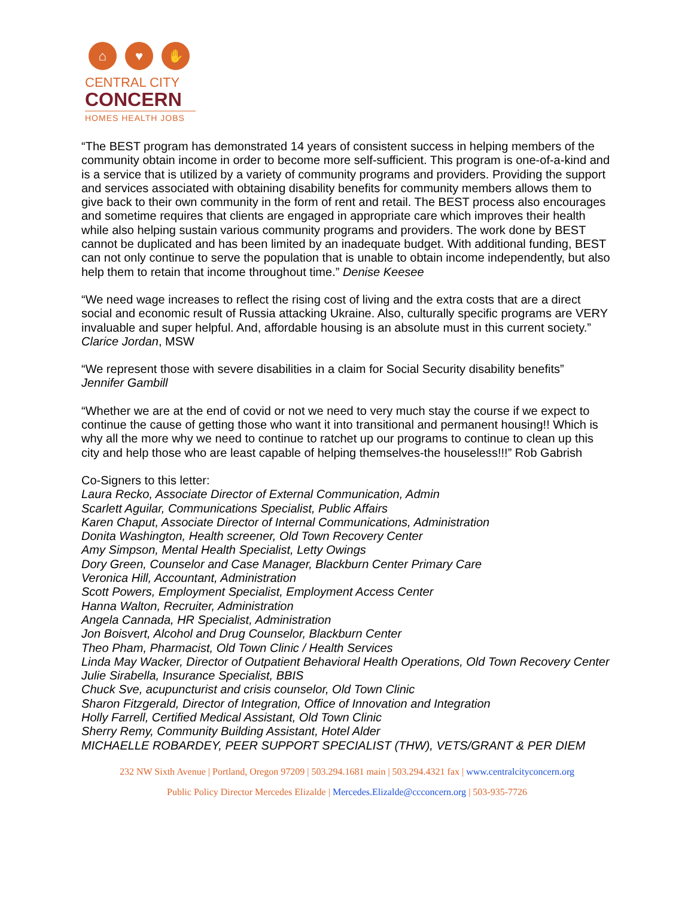⌂ ♥ ✋
CENTRAL CITY
CONCERN
HOMES HEALTH JOBS
“The BEST program has demonstrated 14 years of consistent success in helping members of the community obtain income in order to become more self-sufficient. This program is one-of-a-kind and is a service that is utilized by a variety of community programs and providers. Providing the support and services associated with obtaining disability benefits for community members allows them to give back to their own community in the form of rent and retail. The BEST process also encourages and sometime requires that clients are engaged in appropriate care which improves their health while also helping sustain various community programs and providers. The work done by BEST cannot be duplicated and has been limited by an inadequate budget. With additional funding, BEST can not only continue to serve the population that is unable to obtain income independently, but also help them to retain that income throughout time.” Denise Keesee
“We need wage increases to reflect the rising cost of living and the extra costs that are a direct social and economic result of Russia attacking Ukraine. Also, culturally specific programs are VERY invaluable and super helpful. And, affordable housing is an absolute must in this current society.” Clarice Jordan, MSW
“We represent those with severe disabilities in a claim for Social Security disability benefits”
Jennifer Gambill
“Whether we are at the end of covid or not we need to very much stay the course if we expect to continue the cause of getting those who want it into transitional and permanent housing!! Which is why all the more why we need to continue to ratchet up our programs to continue to clean up this city and help those who are least capable of helping themselves-the houseless!!!” Rob Gabrish
Co-Signers to this letter:
Laura Recko, Associate Director of External Communication, Admin
Scarlett Aguilar, Communications Specialist, Public Affairs
Karen Chaput, Associate Director of Internal Communications, Administration
Donita Washington, Health screener, Old Town Recovery Center
Amy Simpson, Mental Health Specialist, Letty Owings
Dory Green, Counselor and Case Manager, Blackburn Center Primary Care
Veronica Hill, Accountant, Administration
Scott Powers, Employment Specialist, Employment Access Center
Hanna Walton, Recruiter, Administration
Angela Cannada, HR Specialist, Administration
Jon Boisvert, Alcohol and Drug Counselor, Blackburn Center
Theo Pham, Pharmacist, Old Town Clinic / Health Services
Linda May Wacker, Director of Outpatient Behavioral Health Operations, Old Town Recovery Center
Julie Sirabella, Insurance Specialist, BBIS
Chuck Sve, acupuncturist and crisis counselor, Old Town Clinic
Sharon Fitzgerald, Director of Integration, Office of Innovation and Integration
Holly Farrell, Certified Medical Assistant, Old Town Clinic
Sherry Remy, Community Building Assistant, Hotel Alder
MICHAELLE ROBARDEY, PEER SUPPORT SPECIALIST (THW), VETS/GRANT & PER DIEM
232 NW Sixth Avenue | Portland, Oregon 97209 | 503.294.1681 main | 503.294.4321 fax | www.centralcityconcern.org
Public Policy Director Mercedes Elizalde | Mercedes.Elizalde@ccconcern.org | 503-935-7726